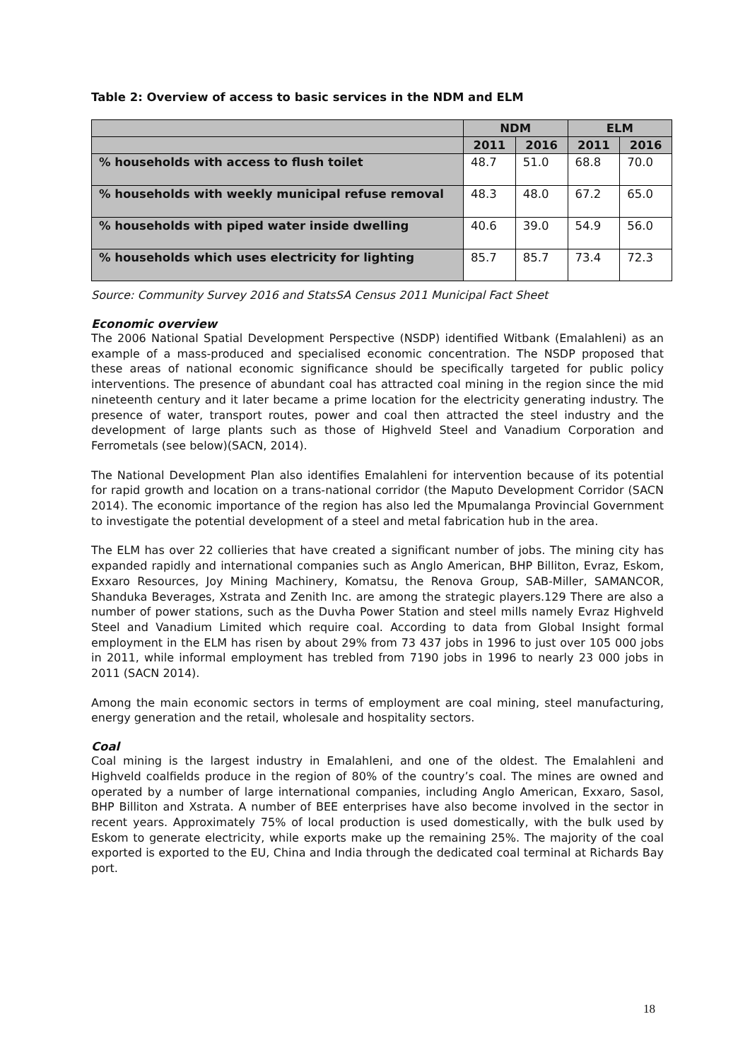Table 2: Overview of access to basic services in the NDM and ELM
| | NDM | | ELM | |
| --- | --- | --- | --- | --- |
| | 2011 | 2016 | 2011 | 2016 |
| % households with access to flush toilet | 48.7 | 51.0 | 68.8 | 70.0 |
| % households with weekly municipal refuse removal | 48.3 | 48.0 | 67.2 | 65.0 |
| % households with piped water inside dwelling | 40.6 | 39.0 | 54.9 | 56.0 |
| % households which uses electricity for lighting | 85.7 | 85.7 | 73.4 | 72.3 |
Source: Community Survey 2016 and StatsSA Census 2011 Municipal Fact Sheet
Economic overview
The 2006 National Spatial Development Perspective (NSDP) identified Witbank (Emalahleni) as an example of a mass-produced and specialised economic concentration. The NSDP proposed that these areas of national economic significance should be specifically targeted for public policy interventions. The presence of abundant coal has attracted coal mining in the region since the mid nineteenth century and it later became a prime location for the electricity generating industry. The presence of water, transport routes, power and coal then attracted the steel industry and the development of large plants such as those of Highveld Steel and Vanadium Corporation and Ferrometals (see below)(SACN, 2014).
The National Development Plan also identifies Emalahleni for intervention because of its potential for rapid growth and location on a trans-national corridor (the Maputo Development Corridor (SACN 2014). The economic importance of the region has also led the Mpumalanga Provincial Government to investigate the potential development of a steel and metal fabrication hub in the area.
The ELM has over 22 collieries that have created a significant number of jobs. The mining city has expanded rapidly and international companies such as Anglo American, BHP Billiton, Evraz, Eskom, Exxaro Resources, Joy Mining Machinery, Komatsu, the Renova Group, SAB-Miller, SAMANCOR, Shanduka Beverages, Xstrata and Zenith Inc. are among the strategic players.129 There are also a number of power stations, such as the Duvha Power Station and steel mills namely Evraz Highveld Steel and Vanadium Limited which require coal. According to data from Global Insight formal employment in the ELM has risen by about 29% from 73 437 jobs in 1996 to just over 105 000 jobs in 2011, while informal employment has trebled from 7190 jobs in 1996 to nearly 23 000 jobs in 2011 (SACN 2014).
Among the main economic sectors in terms of employment are coal mining, steel manufacturing, energy generation and the retail, wholesale and hospitality sectors.
Coal
Coal mining is the largest industry in Emalahleni, and one of the oldest. The Emalahleni and Highveld coalfields produce in the region of 80% of the country’s coal. The mines are owned and operated by a number of large international companies, including Anglo American, Exxaro, Sasol, BHP Billiton and Xstrata. A number of BEE enterprises have also become involved in the sector in recent years. Approximately 75% of local production is used domestically, with the bulk used by Eskom to generate electricity, while exports make up the remaining 25%. The majority of the coal exported is exported to the EU, China and India through the dedicated coal terminal at Richards Bay port.
18